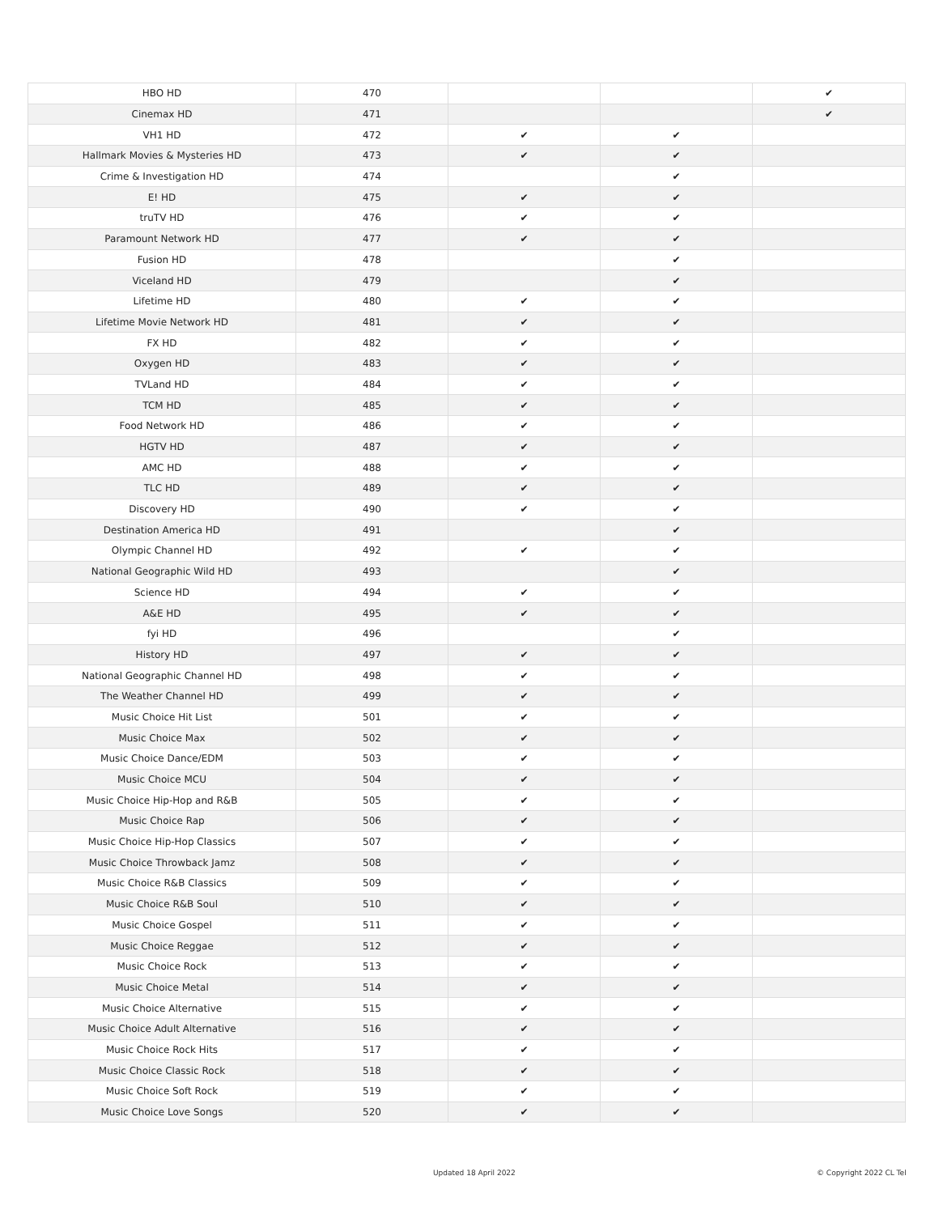| HBO HD | 470 | | | ✔ |
| Cinemax HD | 471 | | | ✔ |
| VH1 HD | 472 | ✔ | ✔ | |
| Hallmark Movies & Mysteries HD | 473 | ✔ | ✔ | |
| Crime & Investigation HD | 474 | | ✔ | |
| E! HD | 475 | ✔ | ✔ | |
| truTV HD | 476 | ✔ | ✔ | |
| Paramount Network HD | 477 | ✔ | ✔ | |
| Fusion HD | 478 | | ✔ | |
| Viceland HD | 479 | | ✔ | |
| Lifetime HD | 480 | ✔ | ✔ | |
| Lifetime Movie Network HD | 481 | ✔ | ✔ | |
| FX HD | 482 | ✔ | ✔ | |
| Oxygen HD | 483 | ✔ | ✔ | |
| TVLand HD | 484 | ✔ | ✔ | |
| TCM HD | 485 | ✔ | ✔ | |
| Food Network HD | 486 | ✔ | ✔ | |
| HGTV HD | 487 | ✔ | ✔ | |
| AMC HD | 488 | ✔ | ✔ | |
| TLC HD | 489 | ✔ | ✔ | |
| Discovery HD | 490 | ✔ | ✔ | |
| Destination America HD | 491 | | ✔ | |
| Olympic Channel HD | 492 | ✔ | ✔ | |
| National Geographic Wild HD | 493 | | ✔ | |
| Science HD | 494 | ✔ | ✔ | |
| A&E HD | 495 | ✔ | ✔ | |
| fyi HD | 496 | | ✔ | |
| History HD | 497 | ✔ | ✔ | |
| National Geographic Channel HD | 498 | ✔ | ✔ | |
| The Weather Channel HD | 499 | ✔ | ✔ | |
| Music Choice Hit List | 501 | ✔ | ✔ | |
| Music Choice Max | 502 | ✔ | ✔ | |
| Music Choice Dance/EDM | 503 | ✔ | ✔ | |
| Music Choice MCU | 504 | ✔ | ✔ | |
| Music Choice Hip-Hop and R&B | 505 | ✔ | ✔ | |
| Music Choice Rap | 506 | ✔ | ✔ | |
| Music Choice Hip-Hop Classics | 507 | ✔ | ✔ | |
| Music Choice Throwback Jamz | 508 | ✔ | ✔ | |
| Music Choice R&B Classics | 509 | ✔ | ✔ | |
| Music Choice R&B Soul | 510 | ✔ | ✔ | |
| Music Choice Gospel | 511 | ✔ | ✔ | |
| Music Choice Reggae | 512 | ✔ | ✔ | |
| Music Choice Rock | 513 | ✔ | ✔ | |
| Music Choice Metal | 514 | ✔ | ✔ | |
| Music Choice Alternative | 515 | ✔ | ✔ | |
| Music Choice Adult Alternative | 516 | ✔ | ✔ | |
| Music Choice Rock Hits | 517 | ✔ | ✔ | |
| Music Choice Classic Rock | 518 | ✔ | ✔ | |
| Music Choice Soft Rock | 519 | ✔ | ✔ | |
| Music Choice Love Songs | 520 | ✔ | ✔ | |
Updated 18 April 2022 © Copyright 2022 CL Tel